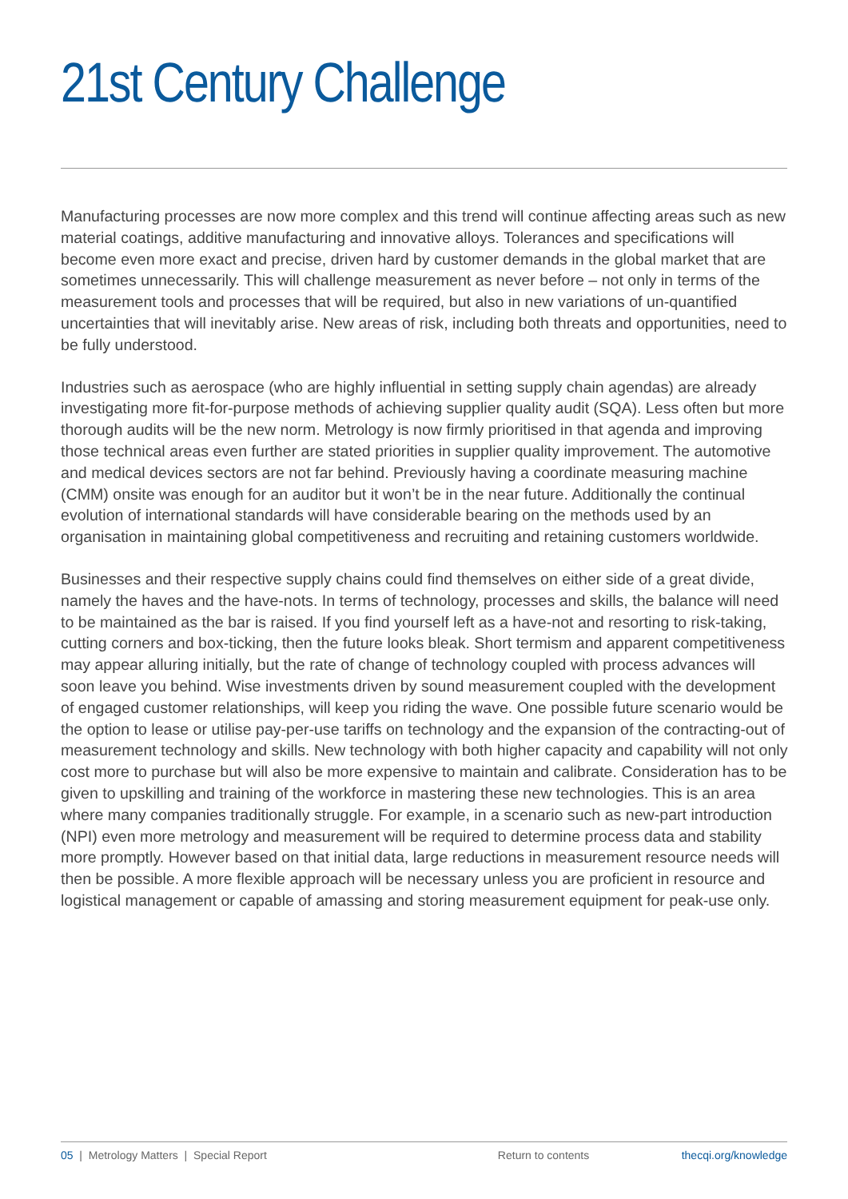21st Century Challenge
Manufacturing processes are now more complex and this trend will continue affecting areas such as new material coatings, additive manufacturing and innovative alloys. Tolerances and specifications will become even more exact and precise, driven hard by customer demands in the global market that are sometimes unnecessarily. This will challenge measurement as never before – not only in terms of the measurement tools and processes that will be required, but also in new variations of un-quantified uncertainties that will inevitably arise. New areas of risk, including both threats and opportunities, need to be fully understood.
Industries such as aerospace (who are highly influential in setting supply chain agendas) are already investigating more fit-for-purpose methods of achieving supplier quality audit (SQA). Less often but more thorough audits will be the new norm. Metrology is now firmly prioritised in that agenda and improving those technical areas even further are stated priorities in supplier quality improvement. The automotive and medical devices sectors are not far behind. Previously having a coordinate measuring machine (CMM) onsite was enough for an auditor but it won’t be in the near future. Additionally the continual evolution of international standards will have considerable bearing on the methods used by an organisation in maintaining global competitiveness and recruiting and retaining customers worldwide.
Businesses and their respective supply chains could find themselves on either side of a great divide, namely the haves and the have-nots. In terms of technology, processes and skills, the balance will need to be maintained as the bar is raised. If you find yourself left as a have-not and resorting to risk-taking, cutting corners and box-ticking, then the future looks bleak. Short termism and apparent competitiveness may appear alluring initially, but the rate of change of technology coupled with process advances will soon leave you behind. Wise investments driven by sound measurement coupled with the development of engaged customer relationships, will keep you riding the wave. One possible future scenario would be the option to lease or utilise pay-per-use tariffs on technology and the expansion of the contracting-out of measurement technology and skills. New technology with both higher capacity and capability will not only cost more to purchase but will also be more expensive to maintain and calibrate. Consideration has to be given to upskilling and training of the workforce in mastering these new technologies. This is an area where many companies traditionally struggle. For example, in a scenario such as new-part introduction (NPI) even more metrology and measurement will be required to determine process data and stability more promptly. However based on that initial data, large reductions in measurement resource needs will then be possible. A more flexible approach will be necessary unless you are proficient in resource and logistical management or capable of amassing and storing measurement equipment for peak-use only.
05 | Metrology Matters | Special Report Return to contents thecqi.org/knowledge